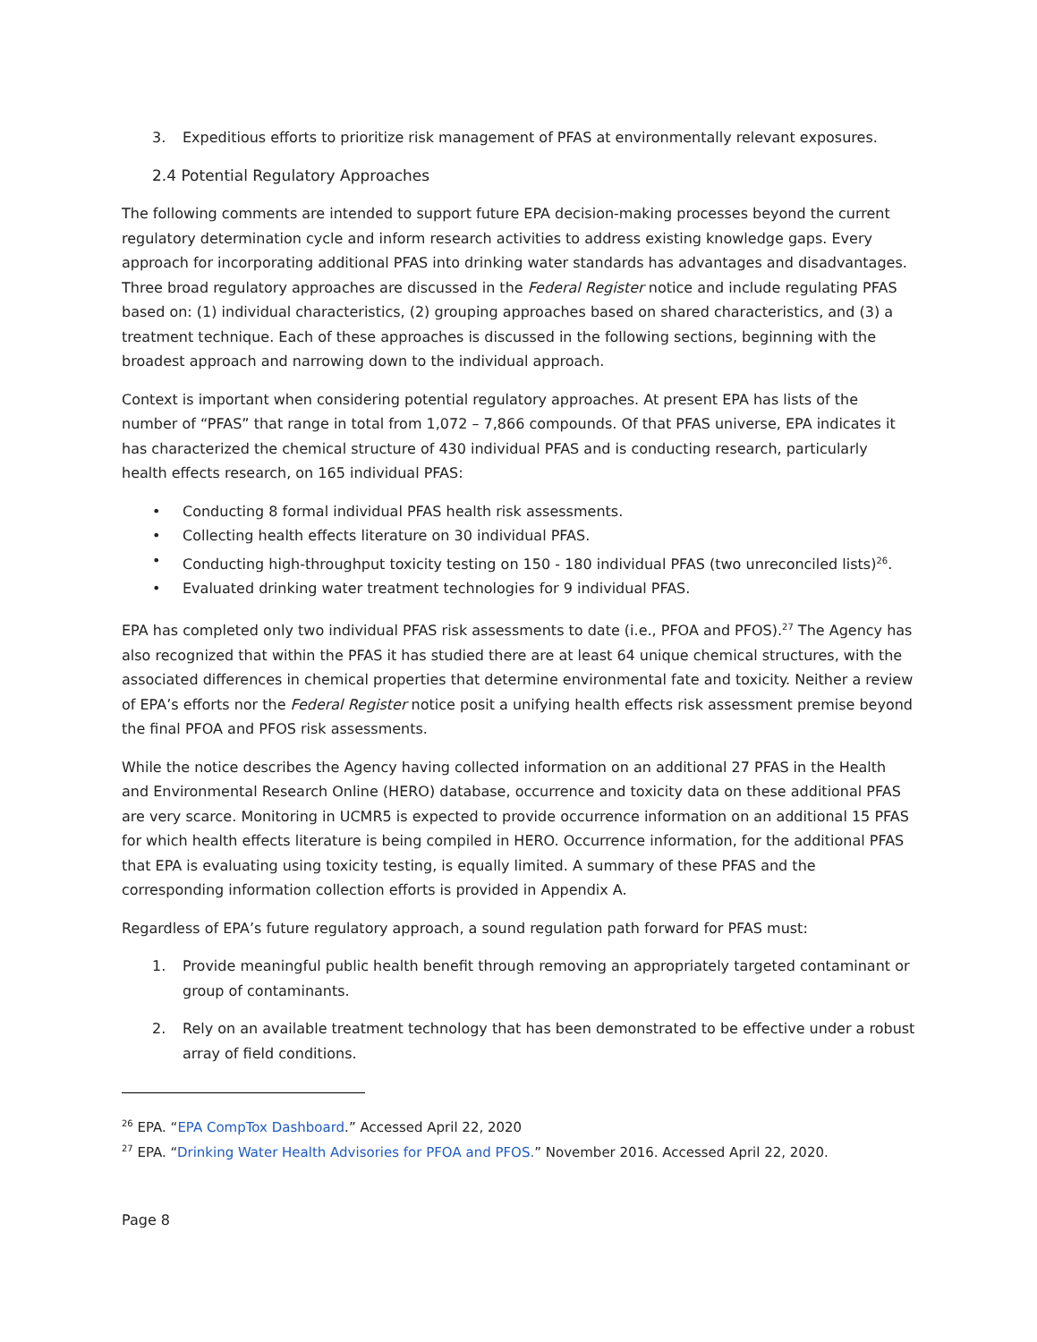3. Expeditious efforts to prioritize risk management of PFAS at environmentally relevant exposures.
2.4 Potential Regulatory Approaches
The following comments are intended to support future EPA decision-making processes beyond the current regulatory determination cycle and inform research activities to address existing knowledge gaps. Every approach for incorporating additional PFAS into drinking water standards has advantages and disadvantages. Three broad regulatory approaches are discussed in the Federal Register notice and include regulating PFAS based on: (1) individual characteristics, (2) grouping approaches based on shared characteristics, and (3) a treatment technique. Each of these approaches is discussed in the following sections, beginning with the broadest approach and narrowing down to the individual approach.
Context is important when considering potential regulatory approaches. At present EPA has lists of the number of “PFAS” that range in total from 1,072 – 7,866 compounds. Of that PFAS universe, EPA indicates it has characterized the chemical structure of 430 individual PFAS and is conducting research, particularly health effects research, on 165 individual PFAS:
• Conducting 8 formal individual PFAS health risk assessments.
• Collecting health effects literature on 30 individual PFAS.
• Conducting high-throughput toxicity testing on 150 - 180 individual PFAS (two unreconciled lists)<sup>26</sup>.
• Evaluated drinking water treatment technologies for 9 individual PFAS.
EPA has completed only two individual PFAS risk assessments to date (i.e., PFOA and PFOS).<sup>27</sup> The Agency has also recognized that within the PFAS it has studied there are at least 64 unique chemical structures, with the associated differences in chemical properties that determine environmental fate and toxicity. Neither a review of EPA’s efforts nor the Federal Register notice posit a unifying health effects risk assessment premise beyond the final PFOA and PFOS risk assessments.
While the notice describes the Agency having collected information on an additional 27 PFAS in the Health and Environmental Research Online (HERO) database, occurrence and toxicity data on these additional PFAS are very scarce. Monitoring in UCMR5 is expected to provide occurrence information on an additional 15 PFAS for which health effects literature is being compiled in HERO. Occurrence information, for the additional PFAS that EPA is evaluating using toxicity testing, is equally limited. A summary of these PFAS and the corresponding information collection efforts is provided in Appendix A.
Regardless of EPA’s future regulatory approach, a sound regulation path forward for PFAS must:
1. Provide meaningful public health benefit through removing an appropriately targeted contaminant or group of contaminants.
2. Rely on an available treatment technology that has been demonstrated to be effective under a robust array of field conditions.
<sup>26</sup> EPA. “EPA CompTox Dashboard.” Accessed April 22, 2020
<sup>27</sup> EPA. “Drinking Water Health Advisories for PFOA and PFOS.” November 2016. Accessed April 22, 2020.
Page 8